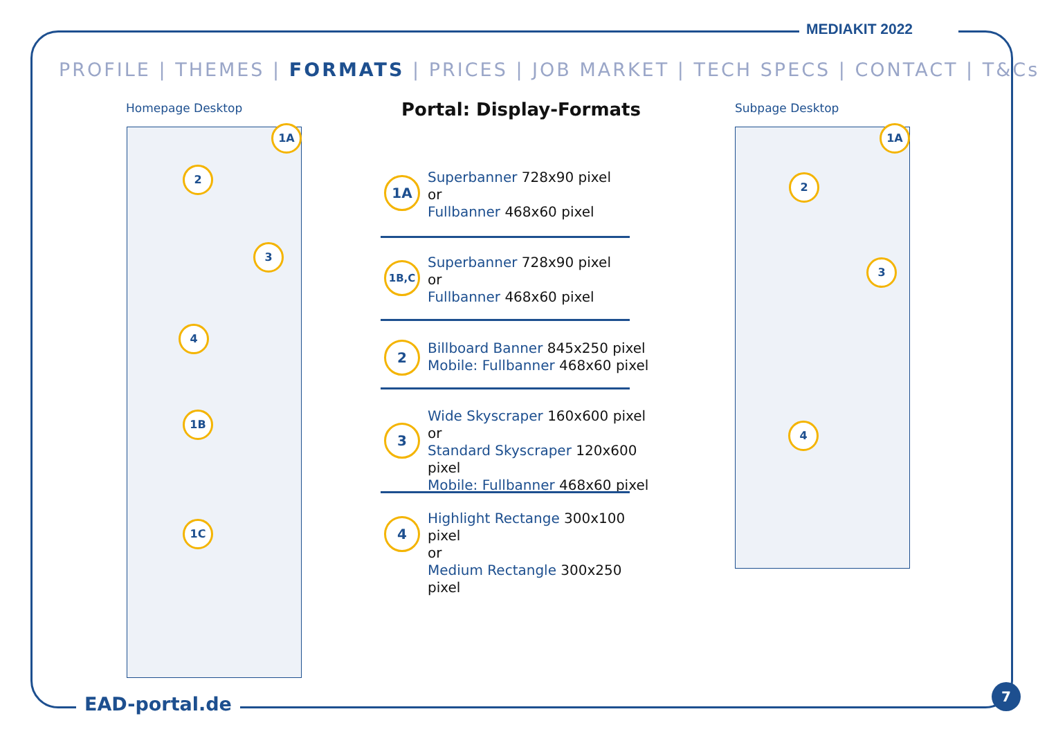MEDIAKIT 2022
PROFILE | THEMES | FORMATS | PRICES | JOB MARKET | TECH SPECS | CONTACT | T&Cs
Homepage Desktop Subpage Desktop
Portal: Display-Formats
1A
2
3
4
1B
1C
1A
2
3
4
1A
Superbanner 728x90 pixel
or
Fullbanner 468x60 pixel
1B,C
Superbanner 728x90 pixel
or
Fullbanner 468x60 pixel
2
Billboard Banner 845x250 pixel
Mobile: Fullbanner 468x60 pixel
3
Wide Skyscraper 160x600 pixel
or
Standard Skyscraper 120x600 pixel
Mobile: Fullbanner 468x60 pixel
4
Highlight Rectange 300x100 pixel
or
Medium Rectangle 300x250 pixel
EAD-portal.de
7